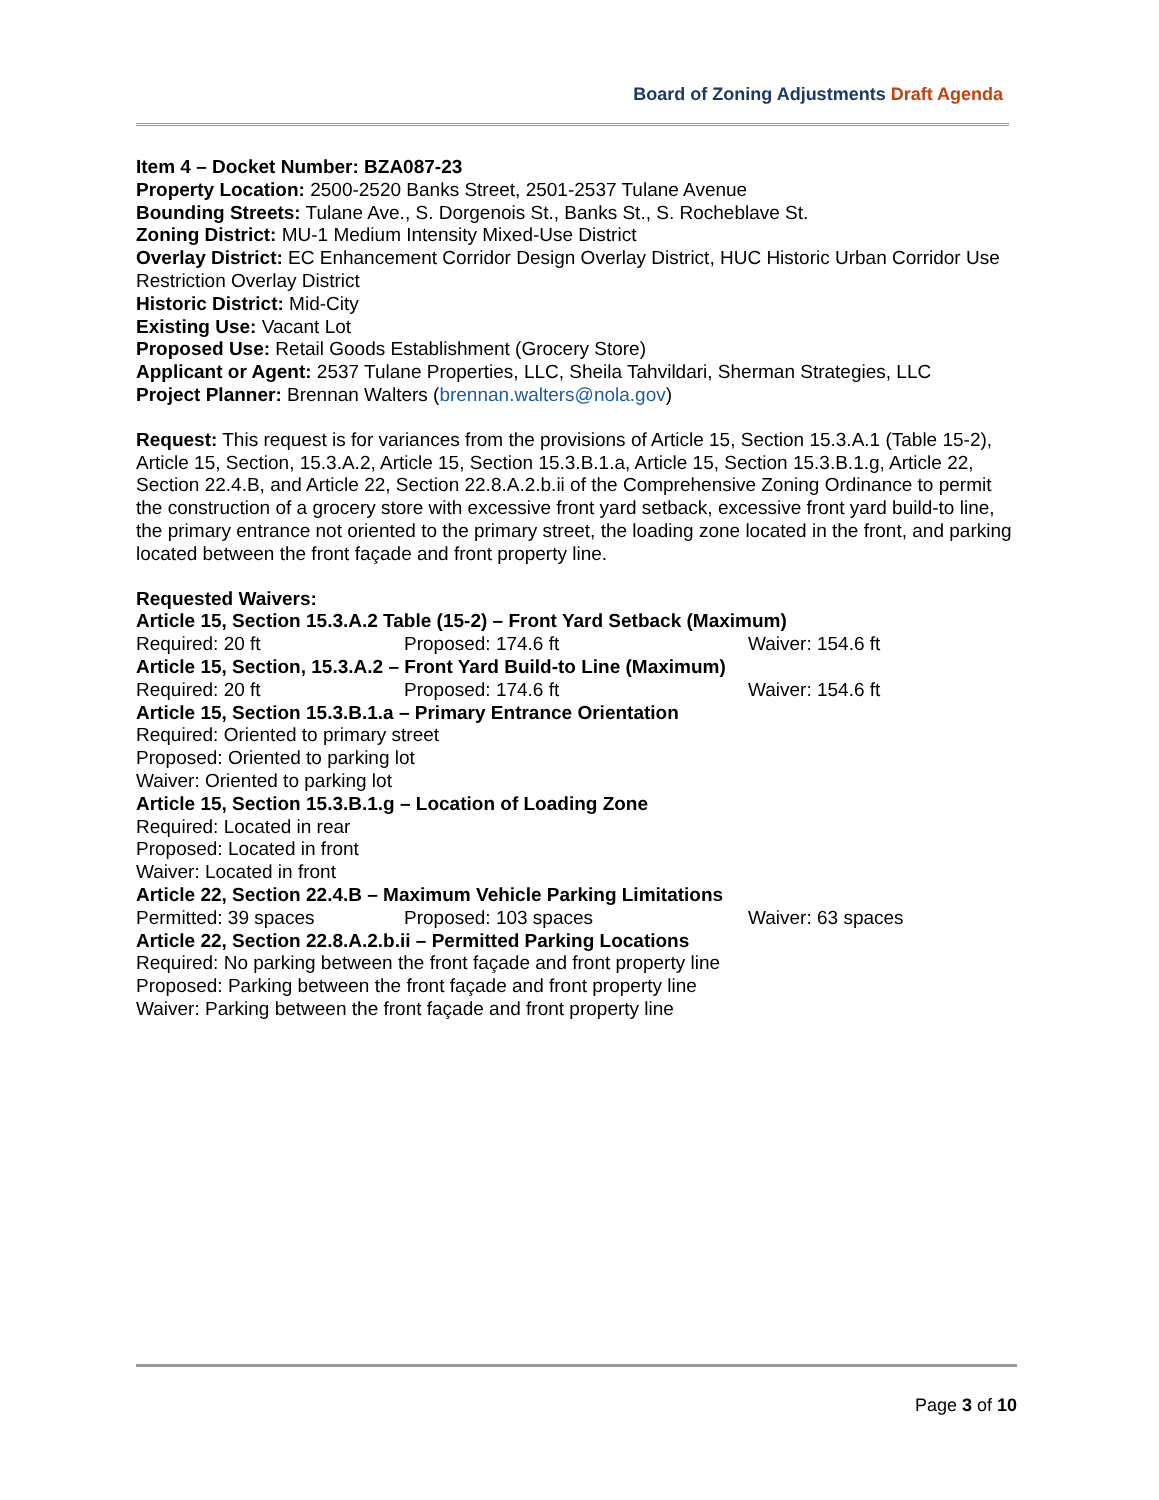Board of Zoning Adjustments Draft Agenda
Item 4 – Docket Number: BZA087-23
Property Location: 2500-2520 Banks Street, 2501-2537 Tulane Avenue
Bounding Streets: Tulane Ave., S. Dorgenois St., Banks St., S. Rocheblave St.
Zoning District: MU-1 Medium Intensity Mixed-Use District
Overlay District: EC Enhancement Corridor Design Overlay District, HUC Historic Urban Corridor Use Restriction Overlay District
Historic District: Mid-City
Existing Use: Vacant Lot
Proposed Use: Retail Goods Establishment (Grocery Store)
Applicant or Agent: 2537 Tulane Properties, LLC, Sheila Tahvildari, Sherman Strategies, LLC
Project Planner: Brennan Walters (brennan.walters@nola.gov)
Request: This request is for variances from the provisions of Article 15, Section 15.3.A.1 (Table 15-2), Article 15, Section, 15.3.A.2, Article 15, Section 15.3.B.1.a, Article 15, Section 15.3.B.1.g, Article 22, Section 22.4.B, and Article 22, Section 22.8.A.2.b.ii of the Comprehensive Zoning Ordinance to permit the construction of a grocery store with excessive front yard setback, excessive front yard build-to line, the primary entrance not oriented to the primary street, the loading zone located in the front, and parking located between the front façade and front property line.
Requested Waivers:
Article 15, Section 15.3.A.2 Table (15-2) – Front Yard Setback (Maximum)
Required: 20 ft Proposed: 174.6 ft Waiver: 154.6 ft
Article 15, Section, 15.3.A.2 – Front Yard Build-to Line (Maximum)
Required: 20 ft Proposed: 174.6 ft Waiver: 154.6 ft
Article 15, Section 15.3.B.1.a – Primary Entrance Orientation
Required: Oriented to primary street
Proposed: Oriented to parking lot
Waiver: Oriented to parking lot
Article 15, Section 15.3.B.1.g – Location of Loading Zone
Required: Located in rear
Proposed: Located in front
Waiver: Located in front
Article 22, Section 22.4.B – Maximum Vehicle Parking Limitations
Permitted: 39 spaces Proposed: 103 spaces Waiver: 63 spaces
Article 22, Section 22.8.A.2.b.ii – Permitted Parking Locations
Required: No parking between the front façade and front property line
Proposed: Parking between the front façade and front property line
Waiver: Parking between the front façade and front property line
Page 3 of 10